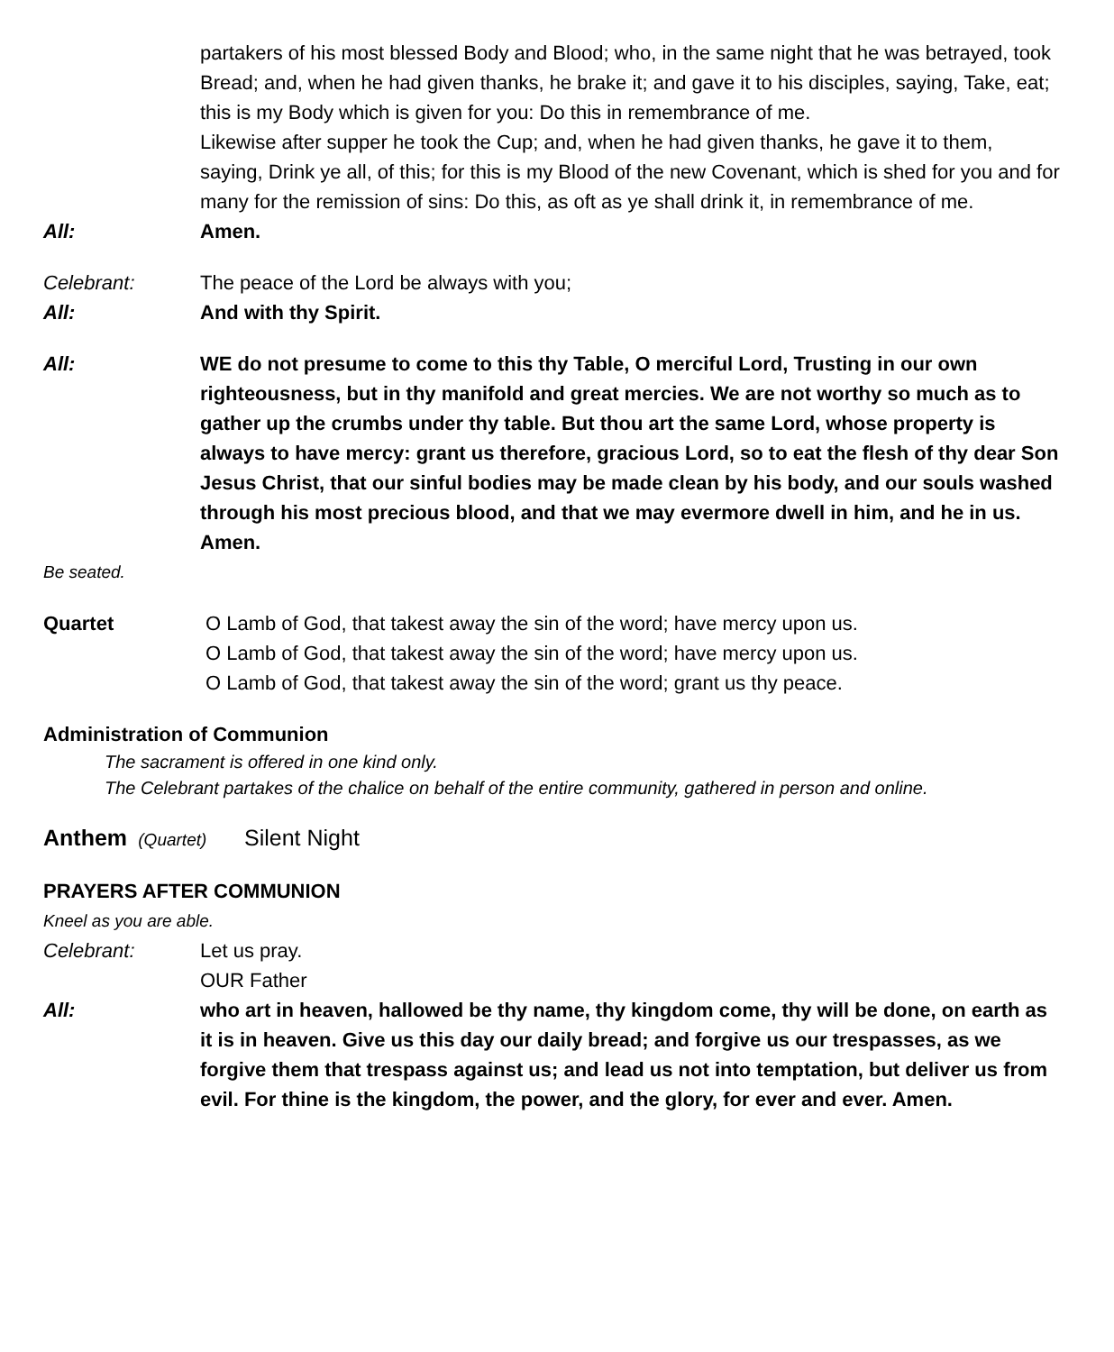partakers of his most blessed Body and Blood; who, in the same night that he was betrayed, took Bread; and, when he had given thanks, he brake it; and gave it to his disciples, saying, Take, eat; this is my Body which is given for you: Do this in remembrance of me.
Likewise after supper he took the Cup; and, when he had given thanks, he gave it to them, saying, Drink ye all, of this; for this is my Blood of the new Covenant, which is shed for you and for many for the remission of sins: Do this, as oft as ye shall drink it, in remembrance of me.
All: Amen.
Celebrant: The peace of the Lord be always with you;
All: And with thy Spirit.
All: WE do not presume to come to this thy Table, O merciful Lord, Trusting in our own righteousness, but in thy manifold and great mercies. We are not worthy so much as to gather up the crumbs under thy table. But thou art the same Lord, whose property is always to have mercy: grant us therefore, gracious Lord, so to eat the flesh of thy dear Son Jesus Christ, that our sinful bodies may be made clean by his body, and our souls washed through his most precious blood, and that we may evermore dwell in him, and he in us. Amen.
Be seated.
Quartet O Lamb of God, that takest away the sin of the word; have mercy upon us.
O Lamb of God, that takest away the sin of the word; have mercy upon us.
O Lamb of God, that takest away the sin of the word; grant us thy peace.
Administration of Communion
The sacrament is offered in one kind only.
The Celebrant partakes of the chalice on behalf of the entire community, gathered in person and online.
Anthem (Quartet) Silent Night
PRAYERS AFTER COMMUNION
Kneel as you are able.
Celebrant: Let us pray.
OUR Father
All: who art in heaven, hallowed be thy name, thy kingdom come, thy will be done, on earth as it is in heaven. Give us this day our daily bread; and forgive us our trespasses, as we forgive them that trespass against us; and lead us not into temptation, but deliver us from evil. For thine is the kingdom, the power, and the glory, for ever and ever. Amen.